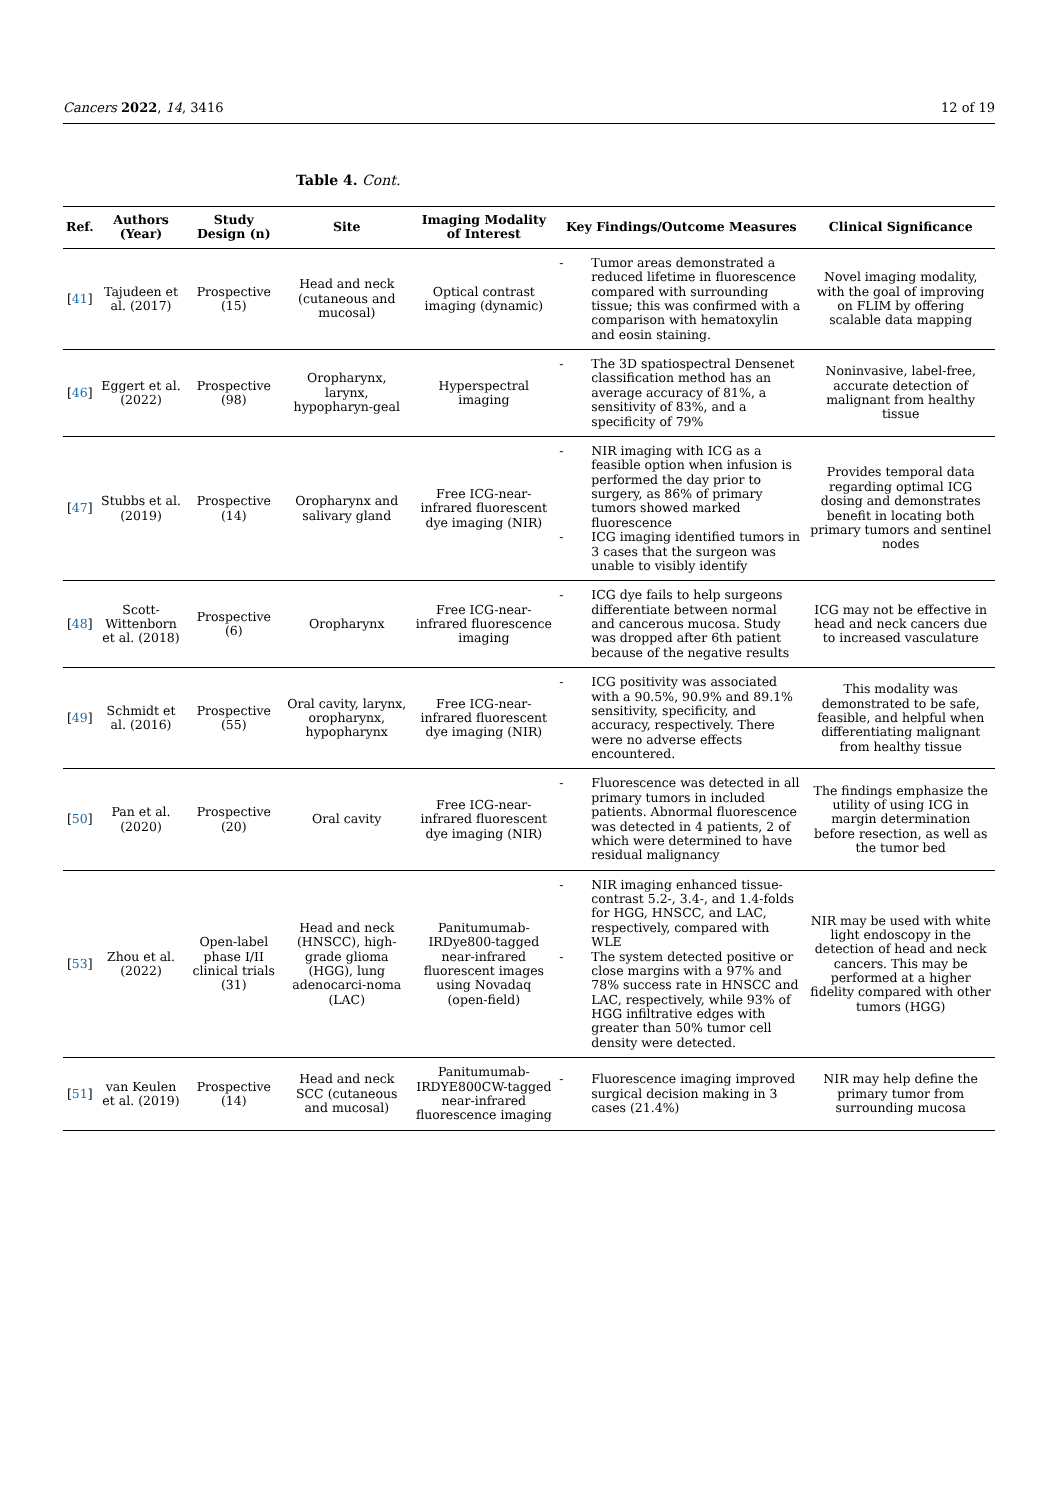Cancers 2022, 14, 3416 12 of 19
Table 4. Cont.
| Ref. | Authors (Year) | Study Design (n) | Site | Imaging Modality of Interest | Key Findings/Outcome Measures | Clinical Significance |
| --- | --- | --- | --- | --- | --- | --- |
| [ 41 ] | Tajudeen et al. (2017) | Prospective (15) | Head and neck (cutaneous and mucosal) | Optical contrast imaging (dynamic) | - Tumor areas demonstrated a reduced lifetime in fluorescence compared with surrounding tissue; this was confirmed with a comparison with hematoxylin and eosin staining. | Novel imaging modality, with the goal of improving on FLIM by offering scalable data mapping |
| [ 46 ] | Eggert et al. (2022) | Prospective (98) | Oropharynx, larynx, hypopharyn-geal | Hyperspectral imaging | - The 3D spatiospectral Densenet classification method has an average accuracy of 81%, a sensitivity of 83%, and a specificity of 79% | Noninvasive, label-free, accurate detection of malignant from healthy tissue |
| [ 47 ] | Stubbs et al. (2019) | Prospective (14) | Oropharynx and salivary gland | Free ICG-near-infrared fluorescent dye imaging (NIR) | - NIR imaging with ICG as a feasible option when infusion is performed the day prior to surgery, as 86% of primary tumors showed marked fluorescence - ICG imaging identified tumors in 3 cases that the surgeon was unable to visibly identify | Provides temporal data regarding optimal ICG dosing and demonstrates benefit in locating both primary tumors and sentinel nodes |
| [ 48 ] | Scott-Wittenborn et al. (2018) | Prospective (6) | Oropharynx | Free ICG-near-infrared fluorescence imaging | - ICG dye fails to help surgeons differentiate between normal and cancerous mucosa. Study was dropped after 6th patient because of the negative results | ICG may not be effective in head and neck cancers due to increased vasculature |
| [ 49 ] | Schmidt et al. (2016) | Prospective (55) | Oral cavity, larynx, oropharynx, hypopharynx | Free ICG-near-infrared fluorescent dye imaging (NIR) | - ICG positivity was associated with a 90.5%, 90.9% and 89.1% sensitivity, specificity, and accuracy, respectively. There were no adverse effects encountered. | This modality was demonstrated to be safe, feasible, and helpful when differentiating malignant from healthy tissue |
| [ 50 ] | Pan et al. (2020) | Prospective (20) | Oral cavity | Free ICG-near-infrared fluorescent dye imaging (NIR) | - Fluorescence was detected in all primary tumors in included patients. Abnormal fluorescence was detected in 4 patients, 2 of which were determined to have residual malignancy | The findings emphasize the utility of using ICG in margin determination before resection, as well as the tumor bed |
| [ 53 ] | Zhou et al. (2022) | Open-label phase I/II clinical trials (31) | Head and neck (HNSCC), high-grade glioma (HGG), lung adenocarci-noma (LAC) | Panitumumab-IRDye800-tagged near-infrared fluorescent images using Novadaq (open-field) | - NIR imaging enhanced tissue-contrast 5.2-, 3.4-, and 1.4-folds for HGG, HNSCC, and LAC, respectively, compared with WLE - The system detected positive or close margins with a 97% and 78% success rate in HNSCC and LAC, respectively, while 93% of HGG infiltrative edges with greater than 50% tumor cell density were detected. | NIR may be used with white light endoscopy in the detection of head and neck cancers. This may be performed at a higher fidelity compared with other tumors (HGG) |
| [ 51 ] | van Keulen et al. (2019) | Prospective (14) | Head and neck SCC (cutaneous and mucosal) | Panitumumab-IRDYE800CW-tagged near-infrared fluorescence imaging | - Fluorescence imaging improved surgical decision making in 3 cases (21.4%) | NIR may help define the primary tumor from surrounding mucosa |